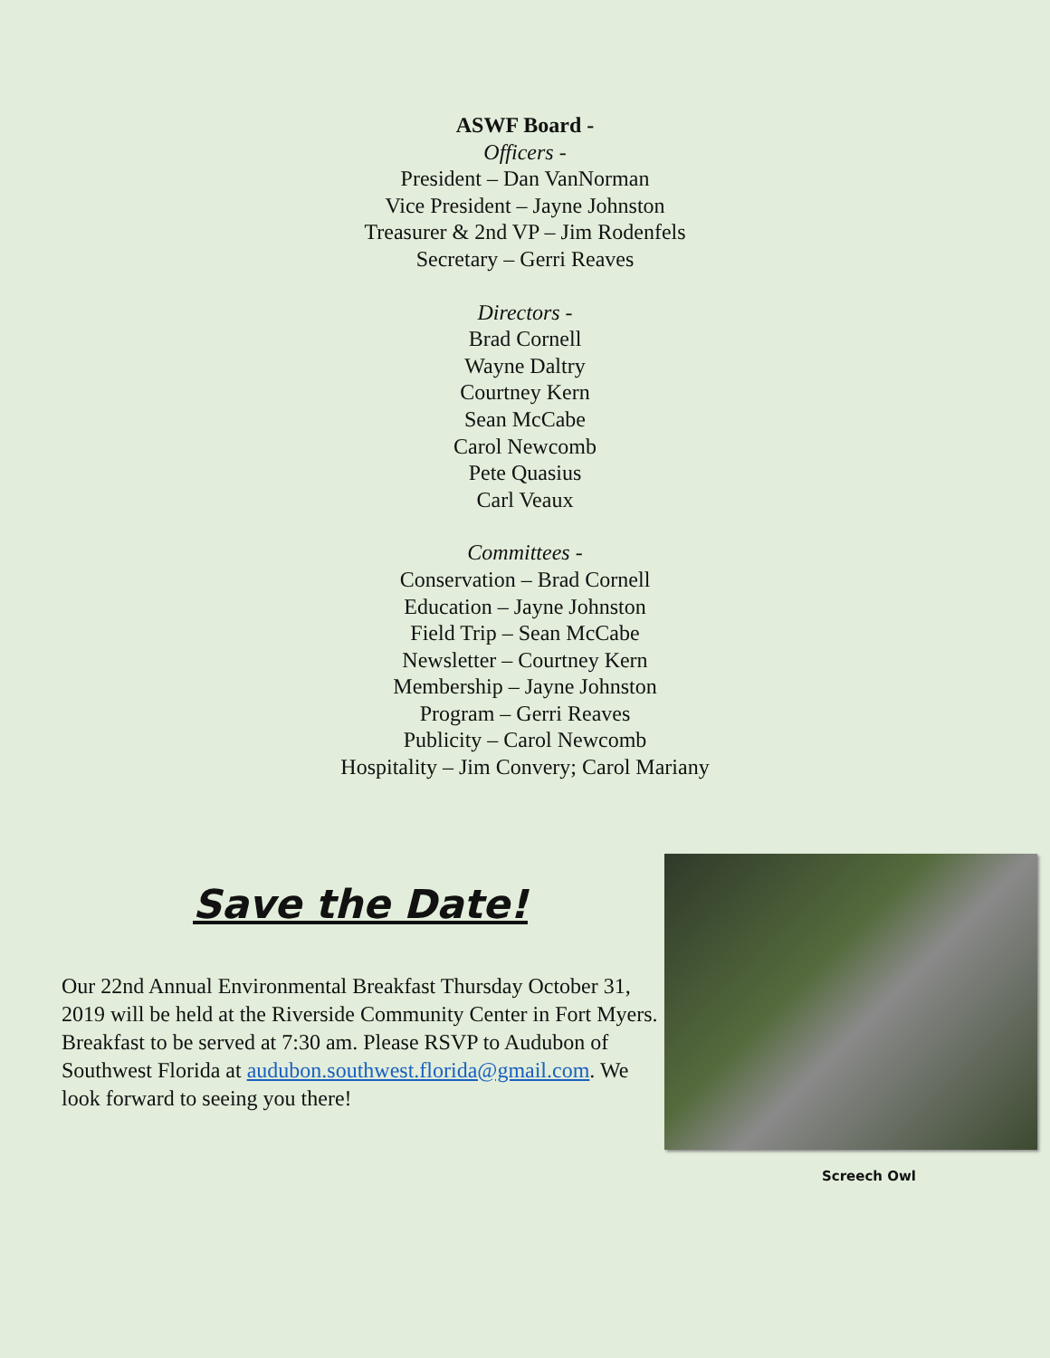ASWF Board -
Officers -
President – Dan VanNorman
Vice President – Jayne Johnston
Treasurer & 2nd VP – Jim Rodenfels
Secretary – Gerri Reaves
Directors -
Brad Cornell
Wayne Daltry
Courtney Kern
Sean McCabe
Carol Newcomb
Pete Quasius
Carl Veaux
Committees -
Conservation – Brad Cornell
Education – Jayne Johnston
Field Trip – Sean McCabe
Newsletter – Courtney Kern
Membership – Jayne Johnston
Program – Gerri Reaves
Publicity – Carol Newcomb
Hospitality – Jim Convery; Carol Mariany
Save the Date!
Our 22nd Annual Environmental Breakfast Thursday October 31, 2019 will be held at the Riverside Community Center in Fort Myers. Breakfast to be served at 7:30 am. Please RSVP to Audubon of Southwest Florida at audubon.southwest.florida@gmail.com. We look forward to seeing you there!
Screech Owl